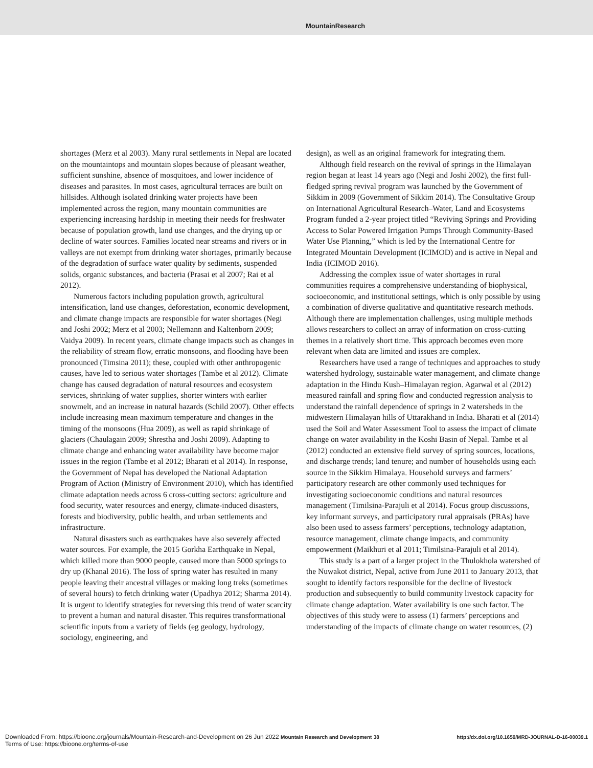MountainResearch
shortages (Merz et al 2003). Many rural settlements in Nepal are located on the mountaintops and mountain slopes because of pleasant weather, sufficient sunshine, absence of mosquitoes, and lower incidence of diseases and parasites. In most cases, agricultural terraces are built on hillsides. Although isolated drinking water projects have been implemented across the region, many mountain communities are experiencing increasing hardship in meeting their needs for freshwater because of population growth, land use changes, and the drying up or decline of water sources. Families located near streams and rivers or in valleys are not exempt from drinking water shortages, primarily because of the degradation of surface water quality by sediments, suspended solids, organic substances, and bacteria (Prasai et al 2007; Rai et al 2012).
Numerous factors including population growth, agricultural intensification, land use changes, deforestation, economic development, and climate change impacts are responsible for water shortages (Negi and Joshi 2002; Merz et al 2003; Nellemann and Kaltenborn 2009; Vaidya 2009). In recent years, climate change impacts such as changes in the reliability of stream flow, erratic monsoons, and flooding have been pronounced (Timsina 2011); these, coupled with other anthropogenic causes, have led to serious water shortages (Tambe et al 2012). Climate change has caused degradation of natural resources and ecosystem services, shrinking of water supplies, shorter winters with earlier snowmelt, and an increase in natural hazards (Schild 2007). Other effects include increasing mean maximum temperature and changes in the timing of the monsoons (Hua 2009), as well as rapid shrinkage of glaciers (Chaulagain 2009; Shrestha and Joshi 2009). Adapting to climate change and enhancing water availability have become major issues in the region (Tambe et al 2012; Bharati et al 2014). In response, the Government of Nepal has developed the National Adaptation Program of Action (Ministry of Environment 2010), which has identified climate adaptation needs across 6 cross-cutting sectors: agriculture and food security, water resources and energy, climate-induced disasters, forests and biodiversity, public health, and urban settlements and infrastructure.
Natural disasters such as earthquakes have also severely affected water sources. For example, the 2015 Gorkha Earthquake in Nepal, which killed more than 9000 people, caused more than 5000 springs to dry up (Khanal 2016). The loss of spring water has resulted in many people leaving their ancestral villages or making long treks (sometimes of several hours) to fetch drinking water (Upadhya 2012; Sharma 2014). It is urgent to identify strategies for reversing this trend of water scarcity to prevent a human and natural disaster. This requires transformational scientific inputs from a variety of fields (eg geology, hydrology, sociology, engineering, and
design), as well as an original framework for integrating them.
Although field research on the revival of springs in the Himalayan region began at least 14 years ago (Negi and Joshi 2002), the first full-fledged spring revival program was launched by the Government of Sikkim in 2009 (Government of Sikkim 2014). The Consultative Group on International Agricultural Research–Water, Land and Ecosystems Program funded a 2-year project titled “Reviving Springs and Providing Access to Solar Powered Irrigation Pumps Through Community-Based Water Use Planning,” which is led by the International Centre for Integrated Mountain Development (ICIMOD) and is active in Nepal and India (ICIMOD 2016).
Addressing the complex issue of water shortages in rural communities requires a comprehensive understanding of biophysical, socioeconomic, and institutional settings, which is only possible by using a combination of diverse qualitative and quantitative research methods. Although there are implementation challenges, using multiple methods allows researchers to collect an array of information on cross-cutting themes in a relatively short time. This approach becomes even more relevant when data are limited and issues are complex.
Researchers have used a range of techniques and approaches to study watershed hydrology, sustainable water management, and climate change adaptation in the Hindu Kush–Himalayan region. Agarwal et al (2012) measured rainfall and spring flow and conducted regression analysis to understand the rainfall dependence of springs in 2 watersheds in the midwestern Himalayan hills of Uttarakhand in India. Bharati et al (2014) used the Soil and Water Assessment Tool to assess the impact of climate change on water availability in the Koshi Basin of Nepal. Tambe et al (2012) conducted an extensive field survey of spring sources, locations, and discharge trends; land tenure; and number of households using each source in the Sikkim Himalaya. Household surveys and farmers’ participatory research are other commonly used techniques for investigating socioeconomic conditions and natural resources management (Timilsina-Parajuli et al 2014). Focus group discussions, key informant surveys, and participatory rural appraisals (PRAs) have also been used to assess farmers’ perceptions, technology adaptation, resource management, climate change impacts, and community empowerment (Maikhuri et al 2011; Timilsina-Parajuli et al 2014).
This study is a part of a larger project in the Thulokhola watershed of the Nuwakot district, Nepal, active from June 2011 to January 2013, that sought to identify factors responsible for the decline of livestock production and subsequently to build community livestock capacity for climate change adaptation. Water availability is one such factor. The objectives of this study were to assess (1) farmers’ perceptions and understanding of the impacts of climate change on water resources, (2)
Downloaded From: https://bioone.org/journals/Mountain-Research-and-Development on 26 Jun 2022 Mountain Research and Development 38
Terms of Use: https://bioone.org/terms-of-use
http://dx.doi.org/10.1659/MRD-JOURNAL-D-16-00039.1